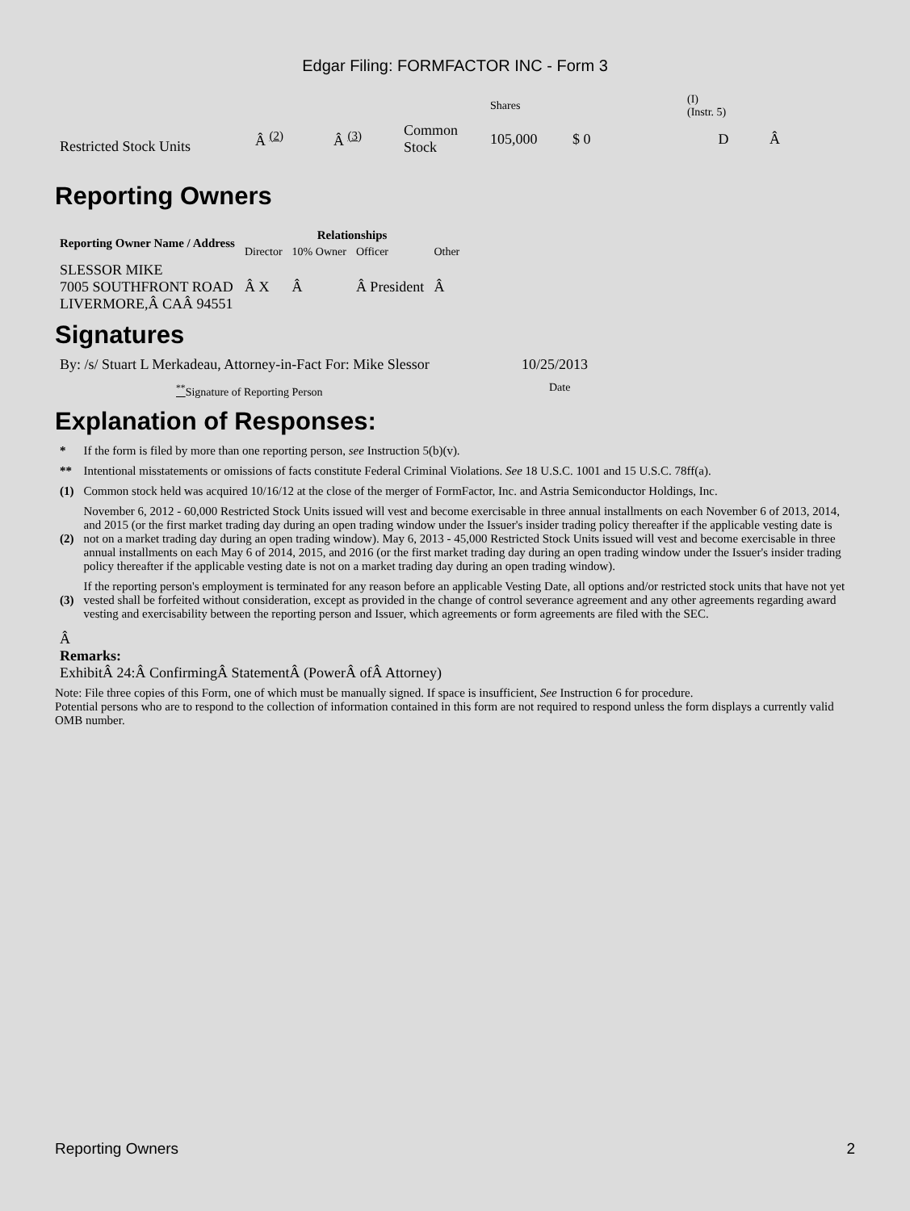Edgar Filing: FORMFACTOR INC - Form 3
| | | | | Shares | | (I) (Instr. 5) | |
| Restricted Stock Units | Â <sup>(2)</sup> | Â <sup>(3)</sup> | Common Stock | 105,000 | $ 0 | D | Â |
Reporting Owners
| Reporting Owner Name / Address | Relationships | | | |
| --- | --- | --- | --- | --- |
| | Director | 10% Owner | Officer | Other |
| SLESSOR MIKE 7005 SOUTHFRONT ROAD LIVERMORE,Â CAÂ 94551 | Â X | Â | Â President | Â |
Signatures
| By: /s/ Stuart L Merkadeau, Attorney-in-Fact For: Mike Slessor | 10/25/2013 |
| <sup>**</sup> Signature of Reporting Person | Date |
Explanation of Responses:
| * | If the form is filed by more than one reporting person, see Instruction 5(b)(v). |
| ** | Intentional misstatements or omissions of facts constitute Federal Criminal Violations. See 18 U.S.C. 1001 and 15 U.S.C. 78ff(a). |
| (1) | Common stock held was acquired 10/16/12 at the close of the merger of FormFactor, Inc. and Astria Semiconductor Holdings, Inc. |
| (2) | November 6, 2012 - 60,000 Restricted Stock Units issued will vest and become exercisable in three annual installments on each November 6 of 2013, 2014, and 2015 (or the first market trading day during an open trading window under the Issuer's insider trading policy thereafter if the applicable vesting date is not on a market trading day during an open trading window). May 6, 2013 - 45,000 Restricted Stock Units issued will vest and become exercisable in three annual installments on each May 6 of 2014, 2015, and 2016 (or the first market trading day during an open trading window under the Issuer's insider trading policy thereafter if the applicable vesting date is not on a market trading day during an open trading window). |
| (3) | If the reporting person's employment is terminated for any reason before an applicable Vesting Date, all options and/or restricted stock units that have not yet vested shall be forfeited without consideration, except as provided in the change of control severance agreement and any other agreements regarding award vesting and exercisability between the reporting person and Issuer, which agreements or form agreements are filed with the SEC. |
Â
Remarks:
ExhibitÂ 24:Â ConfirmingÂ StatementÂ (PowerÂ ofÂ Attorney)
Note: File three copies of this Form, one of which must be manually signed. If space is insufficient, See Instruction 6 for procedure.
Potential persons who are to respond to the collection of information contained in this form are not required to respond unless the form displays a currently valid OMB number.
Reporting Owners 2